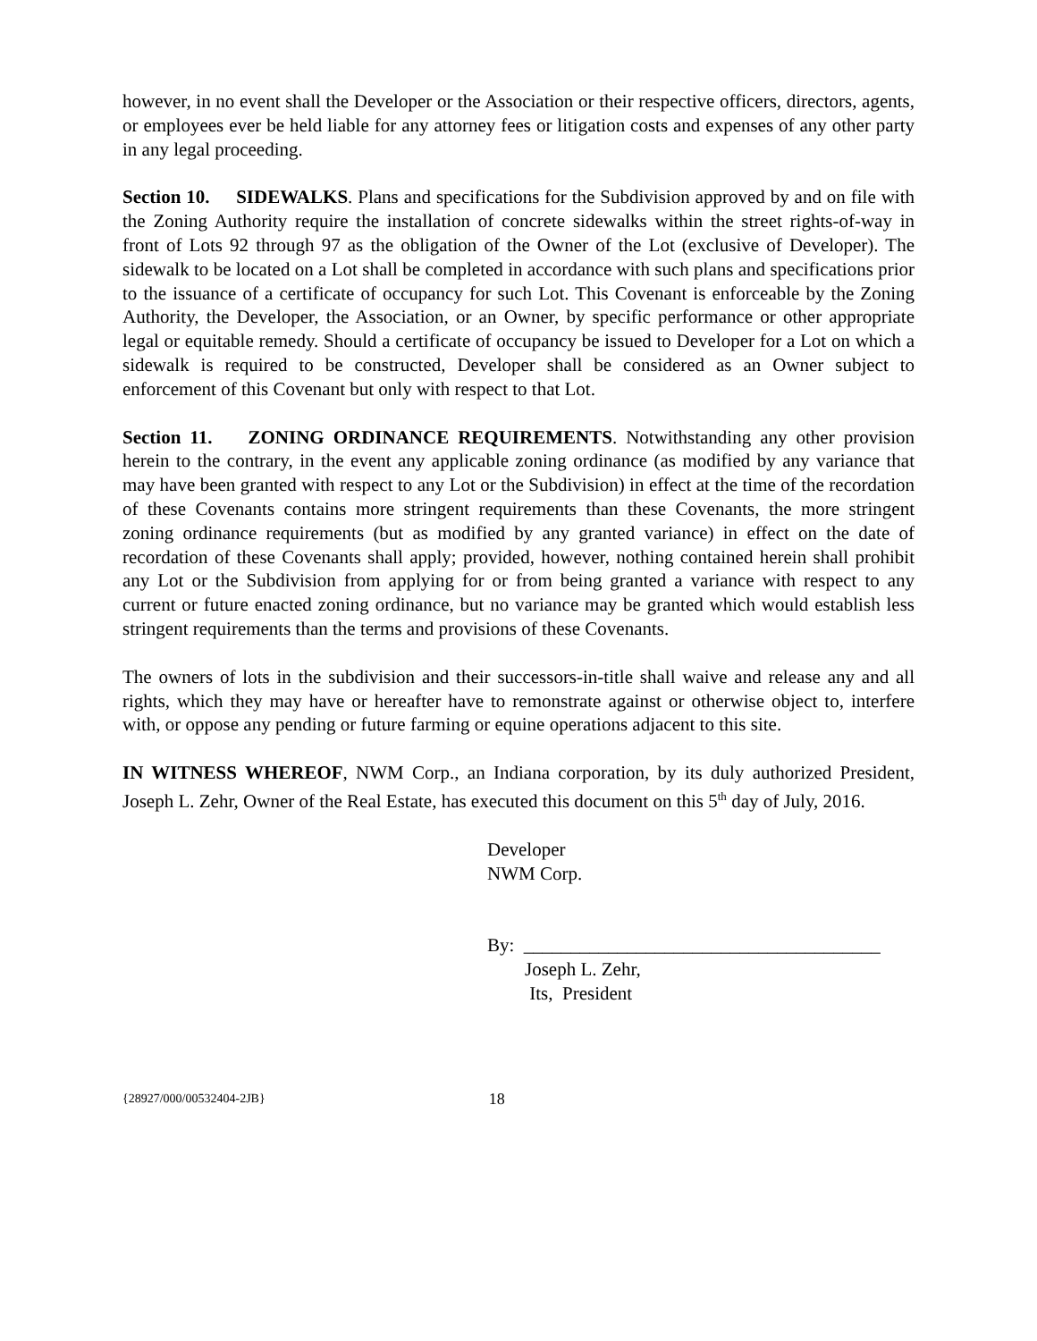however, in no event shall the Developer or the Association or their respective officers, directors, agents, or employees ever be held liable for any attorney fees or litigation costs and expenses of any other party in any legal proceeding.
Section 10. SIDEWALKS. Plans and specifications for the Subdivision approved by and on file with the Zoning Authority require the installation of concrete sidewalks within the street rights-of-way in front of Lots 92 through 97 as the obligation of the Owner of the Lot (exclusive of Developer). The sidewalk to be located on a Lot shall be completed in accordance with such plans and specifications prior to the issuance of a certificate of occupancy for such Lot. This Covenant is enforceable by the Zoning Authority, the Developer, the Association, or an Owner, by specific performance or other appropriate legal or equitable remedy. Should a certificate of occupancy be issued to Developer for a Lot on which a sidewalk is required to be constructed, Developer shall be considered as an Owner subject to enforcement of this Covenant but only with respect to that Lot.
Section 11. ZONING ORDINANCE REQUIREMENTS. Notwithstanding any other provision herein to the contrary, in the event any applicable zoning ordinance (as modified by any variance that may have been granted with respect to any Lot or the Subdivision) in effect at the time of the recordation of these Covenants contains more stringent requirements than these Covenants, the more stringent zoning ordinance requirements (but as modified by any granted variance) in effect on the date of recordation of these Covenants shall apply; provided, however, nothing contained herein shall prohibit any Lot or the Subdivision from applying for or from being granted a variance with respect to any current or future enacted zoning ordinance, but no variance may be granted which would establish less stringent requirements than the terms and provisions of these Covenants.
The owners of lots in the subdivision and their successors-in-title shall waive and release any and all rights, which they may have or hereafter have to remonstrate against or otherwise object to, interfere with, or oppose any pending or future farming or equine operations adjacent to this site.
IN WITNESS WHEREOF, NWM Corp., an Indiana corporation, by its duly authorized President, Joseph L. Zehr, Owner of the Real Estate, has executed this document on this 5<sup>th</sup> day of July, 2016.
Developer
NWM Corp.
By: ______________________________________
Joseph L. Zehr,
Its, President
{28927/000/00532404-2JB} 18